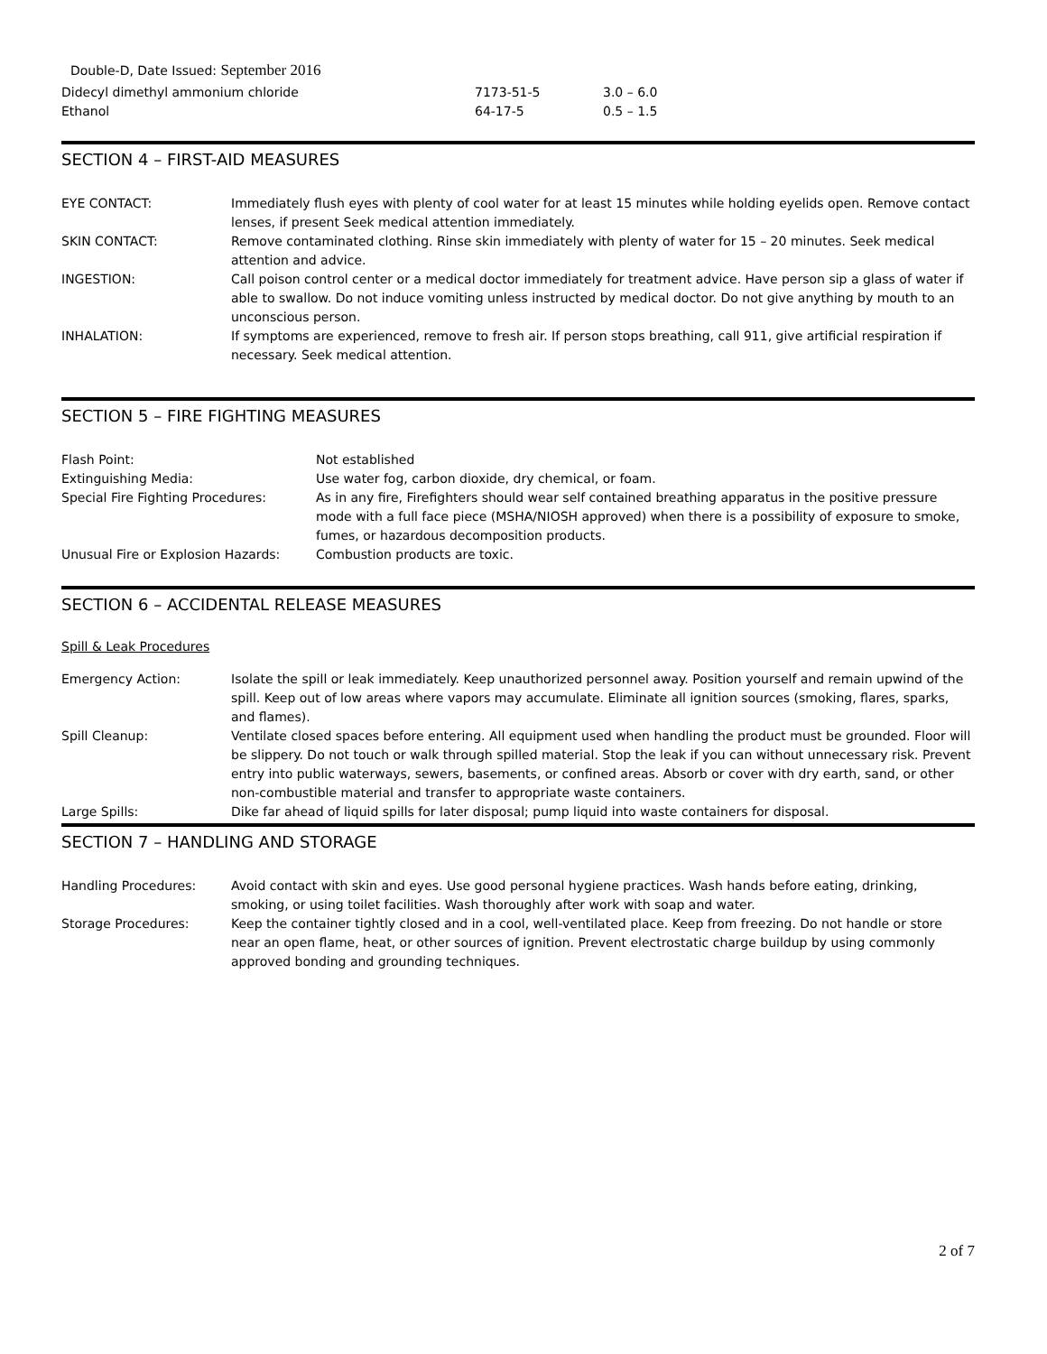Double-D, Date Issued: September 2016
| Didecyl dimethyl ammonium chloride | 7173-51-5 | 3.0 – 6.0 |
| Ethanol | 64-17-5 | 0.5 – 1.5 |
SECTION 4 – FIRST-AID MEASURES
| EYE CONTACT: | Immediately flush eyes with plenty of cool water for at least 15 minutes while holding eyelids open. Remove contact lenses, if present Seek medical attention immediately. |
| SKIN CONTACT: | Remove contaminated clothing. Rinse skin immediately with plenty of water for 15 – 20 minutes. Seek medical attention and advice. |
| INGESTION: | Call poison control center or a medical doctor immediately for treatment advice. Have person sip a glass of water if able to swallow. Do not induce vomiting unless instructed by medical doctor. Do not give anything by mouth to an unconscious person. |
| INHALATION: | If symptoms are experienced, remove to fresh air. If person stops breathing, call 911, give artificial respiration if necessary. Seek medical attention. |
SECTION 5 – FIRE FIGHTING MEASURES
| Flash Point: | Not established |
| Extinguishing Media: | Use water fog, carbon dioxide, dry chemical, or foam. |
| Special Fire Fighting Procedures: | As in any fire, Firefighters should wear self contained breathing apparatus in the positive pressure mode with a full face piece (MSHA/NIOSH approved) when there is a possibility of exposure to smoke, fumes, or hazardous decomposition products. |
| Unusual Fire or Explosion Hazards: | Combustion products are toxic. |
SECTION 6 – ACCIDENTAL RELEASE MEASURES
Spill & Leak Procedures
| Emergency Action: | Isolate the spill or leak immediately. Keep unauthorized personnel away. Position yourself and remain upwind of the spill. Keep out of low areas where vapors may accumulate. Eliminate all ignition sources (smoking, flares, sparks, and flames). |
| Spill Cleanup: | Ventilate closed spaces before entering. All equipment used when handling the product must be grounded. Floor will be slippery. Do not touch or walk through spilled material. Stop the leak if you can without unnecessary risk. Prevent entry into public waterways, sewers, basements, or confined areas. Absorb or cover with dry earth, sand, or other non-combustible material and transfer to appropriate waste containers. |
| Large Spills: | Dike far ahead of liquid spills for later disposal; pump liquid into waste containers for disposal. |
SECTION 7 – HANDLING AND STORAGE
| Handling Procedures: | Avoid contact with skin and eyes. Use good personal hygiene practices. Wash hands before eating, drinking, smoking, or using toilet facilities. Wash thoroughly after work with soap and water. |
| Storage Procedures: | Keep the container tightly closed and in a cool, well-ventilated place. Keep from freezing. Do not handle or store near an open flame, heat, or other sources of ignition. Prevent electrostatic charge buildup by using commonly approved bonding and grounding techniques. |
2 of 7